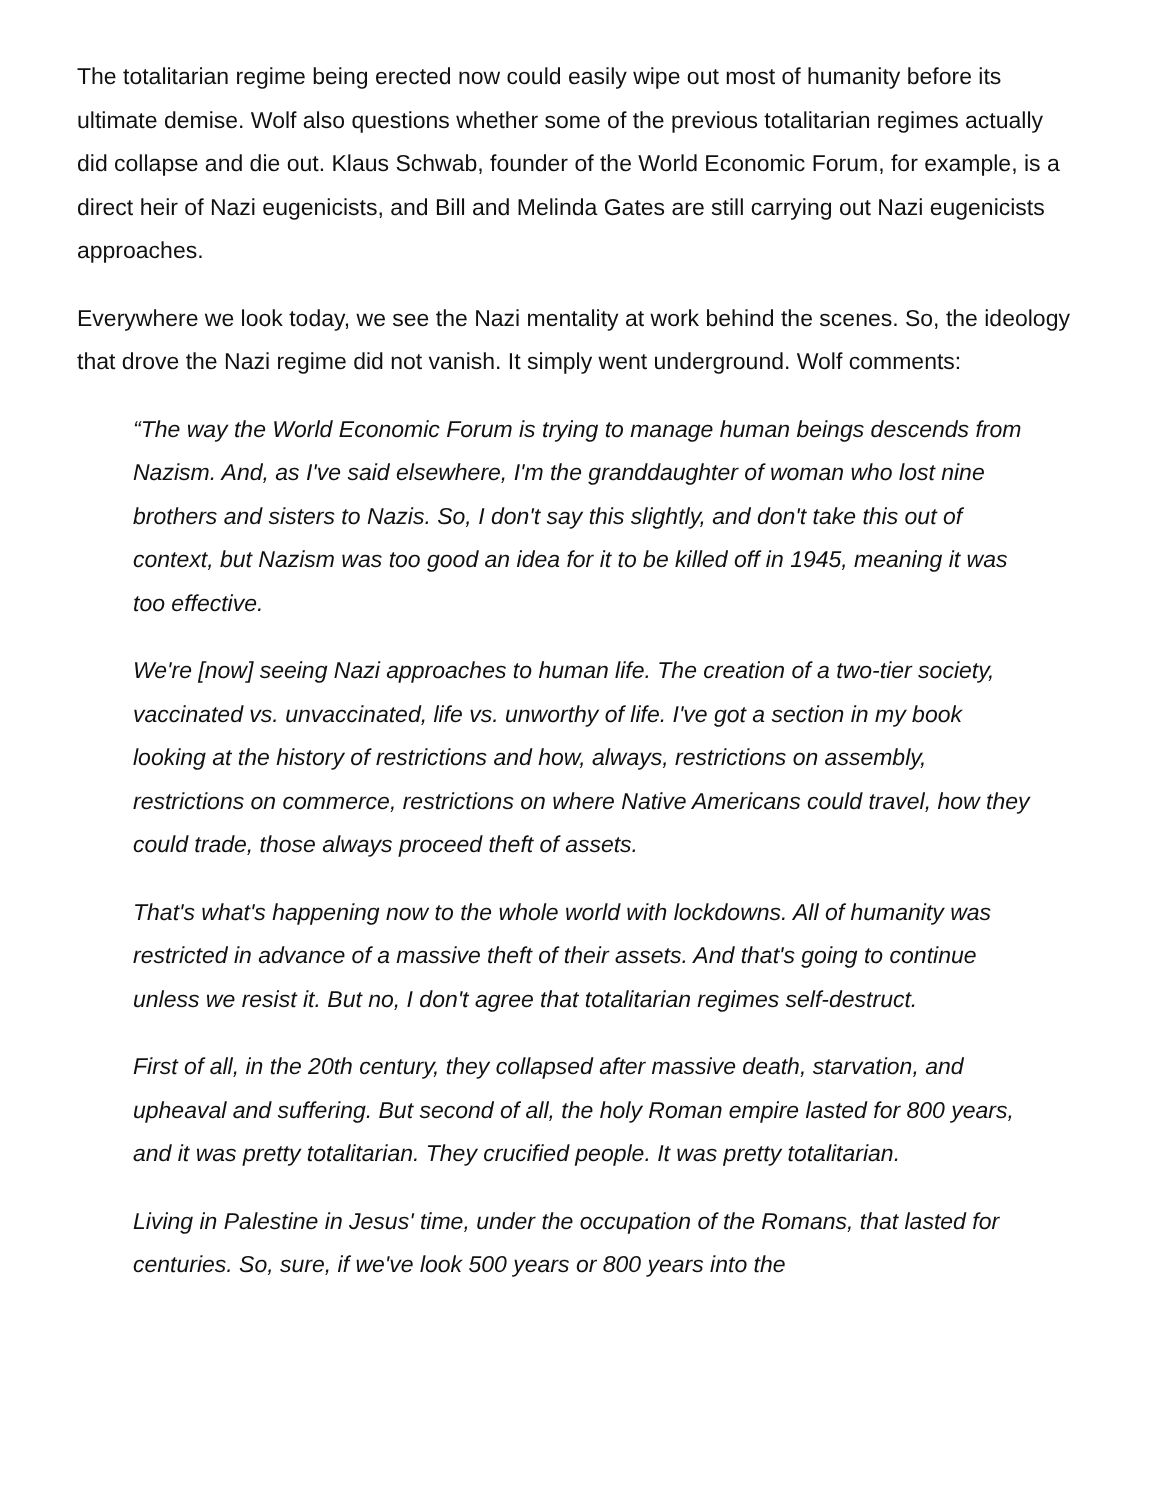The totalitarian regime being erected now could easily wipe out most of humanity before its ultimate demise. Wolf also questions whether some of the previous totalitarian regimes actually did collapse and die out. Klaus Schwab, founder of the World Economic Forum, for example, is a direct heir of Nazi eugenicists, and Bill and Melinda Gates are still carrying out Nazi eugenicists approaches.
Everywhere we look today, we see the Nazi mentality at work behind the scenes. So, the ideology that drove the Nazi regime did not vanish. It simply went underground. Wolf comments:
“The way the World Economic Forum is trying to manage human beings descends from Nazism. And, as I've said elsewhere, I'm the granddaughter of woman who lost nine brothers and sisters to Nazis. So, I don't say this slightly, and don't take this out of context, but Nazism was too good an idea for it to be killed off in 1945, meaning it was too effective.
We're [now] seeing Nazi approaches to human life. The creation of a two-tier society, vaccinated vs. unvaccinated, life vs. unworthy of life. I've got a section in my book looking at the history of restrictions and how, always, restrictions on assembly, restrictions on commerce, restrictions on where Native Americans could travel, how they could trade, those always proceed theft of assets.
That's what's happening now to the whole world with lockdowns. All of humanity was restricted in advance of a massive theft of their assets. And that's going to continue unless we resist it. But no, I don't agree that totalitarian regimes self-destruct.
First of all, in the 20th century, they collapsed after massive death, starvation, and upheaval and suffering. But second of all, the holy Roman empire lasted for 800 years, and it was pretty totalitarian. They crucified people. It was pretty totalitarian.
Living in Palestine in Jesus' time, under the occupation of the Romans, that lasted for centuries. So, sure, if we've look 500 years or 800 years into the